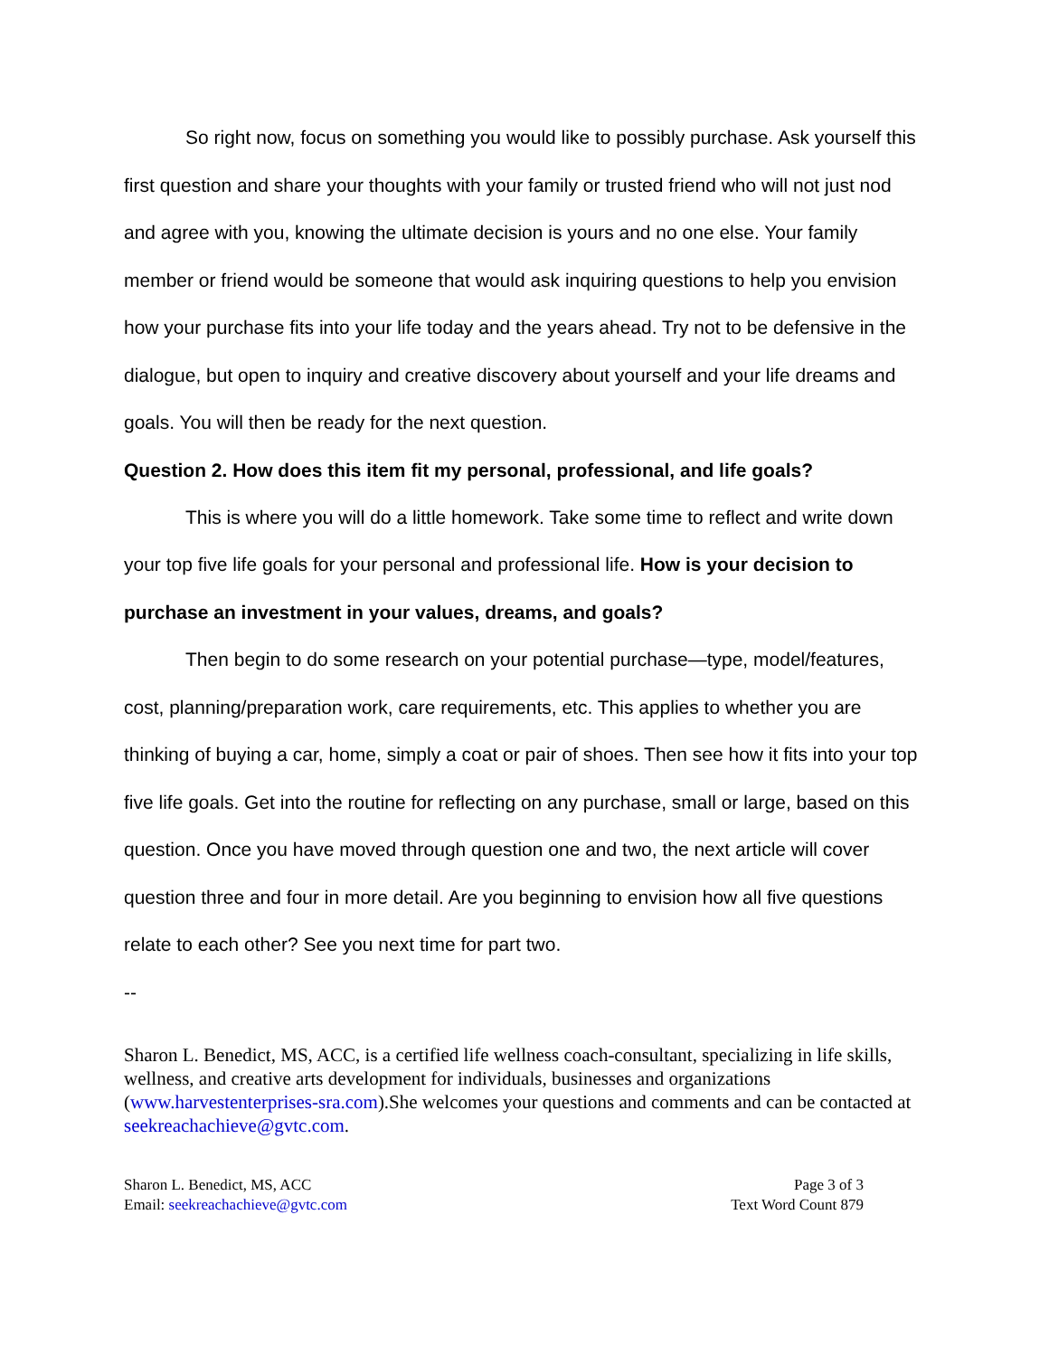So right now, focus on something you would like to possibly purchase. Ask yourself this first question and share your thoughts with your family or trusted friend who will not just nod and agree with you, knowing the ultimate decision is yours and no one else. Your family member or friend would be someone that would ask inquiring questions to help you envision how your purchase fits into your life today and the years ahead. Try not to be defensive in the dialogue, but open to inquiry and creative discovery about yourself and your life dreams and goals. You will then be ready for the next question.
Question 2. How does this item fit my personal, professional, and life goals?
This is where you will do a little homework. Take some time to reflect and write down your top five life goals for your personal and professional life. How is your decision to purchase an investment in your values, dreams, and goals?
Then begin to do some research on your potential purchase—type, model/features, cost, planning/preparation work, care requirements, etc. This applies to whether you are thinking of buying a car, home, simply a coat or pair of shoes. Then see how it fits into your top five life goals. Get into the routine for reflecting on any purchase, small or large, based on this question. Once you have moved through question one and two, the next article will cover question three and four in more detail. Are you beginning to envision how all five questions relate to each other? See you next time for part two.
--
Sharon L. Benedict, MS, ACC, is a certified life wellness coach-consultant, specializing in life skills, wellness, and creative arts development for individuals, businesses and organizations (www.harvestenterprises-sra.com).She welcomes your questions and comments and can be contacted at seekreachachieve@gvtc.com.
Sharon L. Benedict, MS, ACC
Email: seekreachachieve@gvtc.com
Page 3 of 3
Text Word Count 879